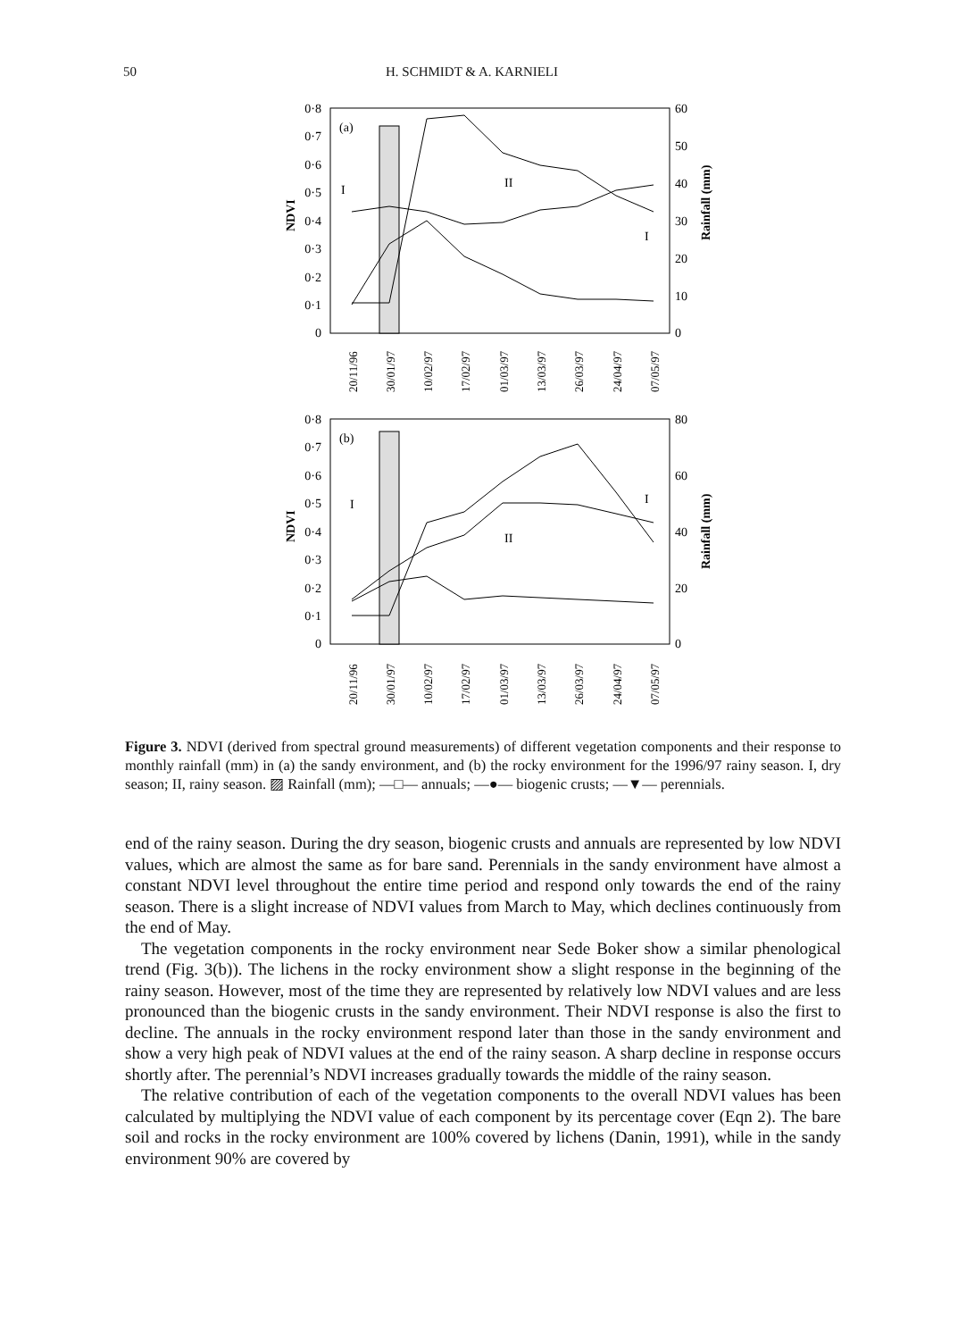50 H. SCHMIDT & A. KARNIELI
0·8
0·7
0·6
0·5
0·4
0·3
0·2
0·1
0
60
50
40
30
20
10
0
NDVI
Rainfall (mm)
(a)
I
II
I
20/11/96
30/01/97
10/02/97
17/02/97
01/03/97
13/03/97
26/03/97
24/04/97
07/05/97
0·8
0·7
0·6
0·5
0·4
0·3
0·2
0·1
0
80
60
40
20
0
NDVI
Rainfall (mm)
(b)
I
II
I
20/11/96
30/01/97
10/02/97
17/02/97
01/03/97
13/03/97
26/03/97
24/04/97
07/05/97
Figure 3. NDVI (derived from spectral ground measurements) of different vegetation components and their response to monthly rainfall (mm) in (a) the sandy environment, and (b) the rocky environment for the 1996/97 rainy season. I, dry season; II, rainy season. ▨ Rainfall (mm); —□— annuals; —●— biogenic crusts; —▼— perennials.
end of the rainy season. During the dry season, biogenic crusts and annuals are represented by low NDVI values, which are almost the same as for bare sand. Perennials in the sandy environment have almost a constant NDVI level throughout the entire time period and respond only towards the end of the rainy season. There is a slight increase of NDVI values from March to May, which declines continuously from the end of May.
The vegetation components in the rocky environment near Sede Boker show a similar phenological trend (Fig. 3(b)). The lichens in the rocky environment show a slight response in the beginning of the rainy season. However, most of the time they are represented by relatively low NDVI values and are less pronounced than the biogenic crusts in the sandy environment. Their NDVI response is also the first to decline. The annuals in the rocky environment respond later than those in the sandy environment and show a very high peak of NDVI values at the end of the rainy season. A sharp decline in response occurs shortly after. The perennial’s NDVI increases gradually towards the middle of the rainy season.
The relative contribution of each of the vegetation components to the overall NDVI values has been calculated by multiplying the NDVI value of each component by its percentage cover (Eqn 2). The bare soil and rocks in the rocky environment are 100% covered by lichens (Danin, 1991), while in the sandy environment 90% are covered by